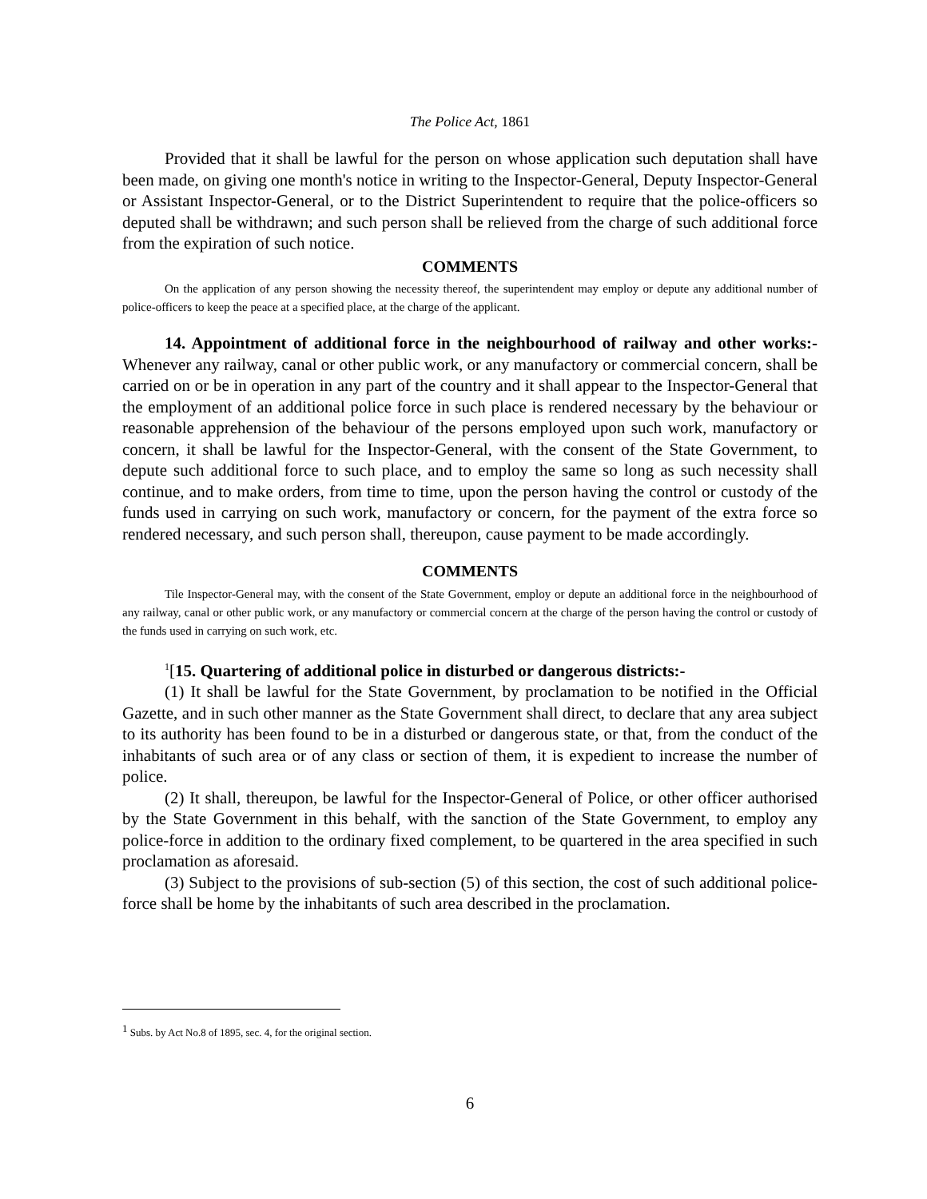The Police Act, 1861
Provided that it shall be lawful for the person on whose application such deputation shall have been made, on giving one month's notice in writing to the Inspector-General, Deputy Inspector-General or Assistant Inspector-General, or to the District Superintendent to require that the police-officers so deputed shall be withdrawn; and such person shall be relieved from the charge of such additional force from the expiration of such notice.
COMMENTS
On the application of any person showing the necessity thereof, the superintendent may employ or depute any additional number of police-officers to keep the peace at a specified place, at the charge of the applicant.
14. Appointment of additional force in the neighbourhood of railway and other works:- Whenever any railway, canal or other public work, or any manufactory or commercial concern, shall be carried on or be in operation in any part of the country and it shall appear to the Inspector-General that the employment of an additional police force in such place is rendered necessary by the behaviour or reasonable apprehension of the behaviour of the persons employed upon such work, manufactory or concern, it shall be lawful for the Inspector-General, with the consent of the State Government, to depute such additional force to such place, and to employ the same so long as such necessity shall continue, and to make orders, from time to time, upon the person having the control or custody of the funds used in carrying on such work, manufactory or concern, for the payment of the extra force so rendered necessary, and such person shall, thereupon, cause payment to be made accordingly.
COMMENTS
Tile Inspector-General may, with the consent of the State Government, employ or depute an additional force in the neighbourhood of any railway, canal or other public work, or any manufactory or commercial concern at the charge of the person having the control or custody of the funds used in carrying on such work, etc.
<sup>1</sup> [15. Quartering of additional police in disturbed or dangerous districts:-
(1) It shall be lawful for the State Government, by proclamation to be notified in the Official Gazette, and in such other manner as the State Government shall direct, to declare that any area subject to its authority has been found to be in a disturbed or dangerous state, or that, from the conduct of the inhabitants of such area or of any class or section of them, it is expedient to increase the number of police.
(2) It shall, thereupon, be lawful for the Inspector-General of Police, or other officer authorised by the State Government in this behalf, with the sanction of the State Government, to employ any police-force in addition to the ordinary fixed complement, to be quartered in the area specified in such proclamation as aforesaid.
(3) Subject to the provisions of sub-section (5) of this section, the cost of such additional police-force shall be home by the inhabitants of such area described in the proclamation.
<sup>1</sup> Subs. by Act No.8 of 1895, sec. 4, for the original section.
6